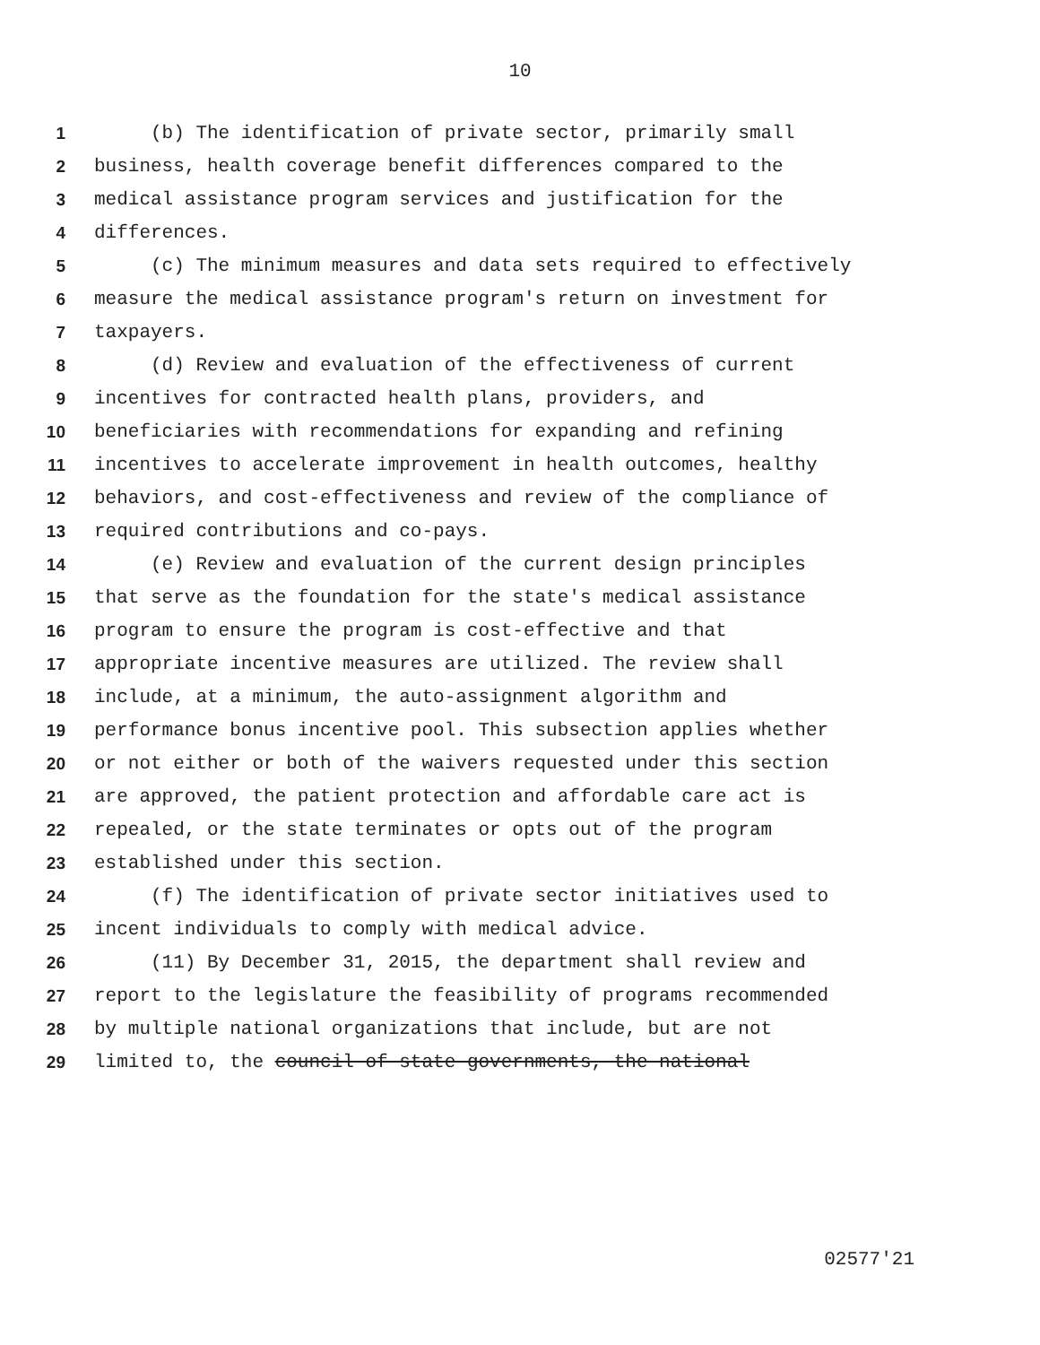10
1 (b) The identification of private sector, primarily small
2 business, health coverage benefit differences compared to the
3 medical assistance program services and justification for the
4 differences.
5 (c) The minimum measures and data sets required to effectively
6 measure the medical assistance program's return on investment for
7 taxpayers.
8 (d) Review and evaluation of the effectiveness of current
9 incentives for contracted health plans, providers, and
10 beneficiaries with recommendations for expanding and refining
11 incentives to accelerate improvement in health outcomes, healthy
12 behaviors, and cost-effectiveness and review of the compliance of
13 required contributions and co-pays.
14 (e) Review and evaluation of the current design principles
15 that serve as the foundation for the state's medical assistance
16 program to ensure the program is cost-effective and that
17 appropriate incentive measures are utilized. The review shall
18 include, at a minimum, the auto-assignment algorithm and
19 performance bonus incentive pool. This subsection applies whether
20 or not either or both of the waivers requested under this section
21 are approved, the patient protection and affordable care act is
22 repealed, or the state terminates or opts out of the program
23 established under this section.
24 (f) The identification of private sector initiatives used to
25 incent individuals to comply with medical advice.
26 (11) By December 31, 2015, the department shall review and
27 report to the legislature the feasibility of programs recommended
28 by multiple national organizations that include, but are not
29 limited to, the council of state governments, the national
02577'21